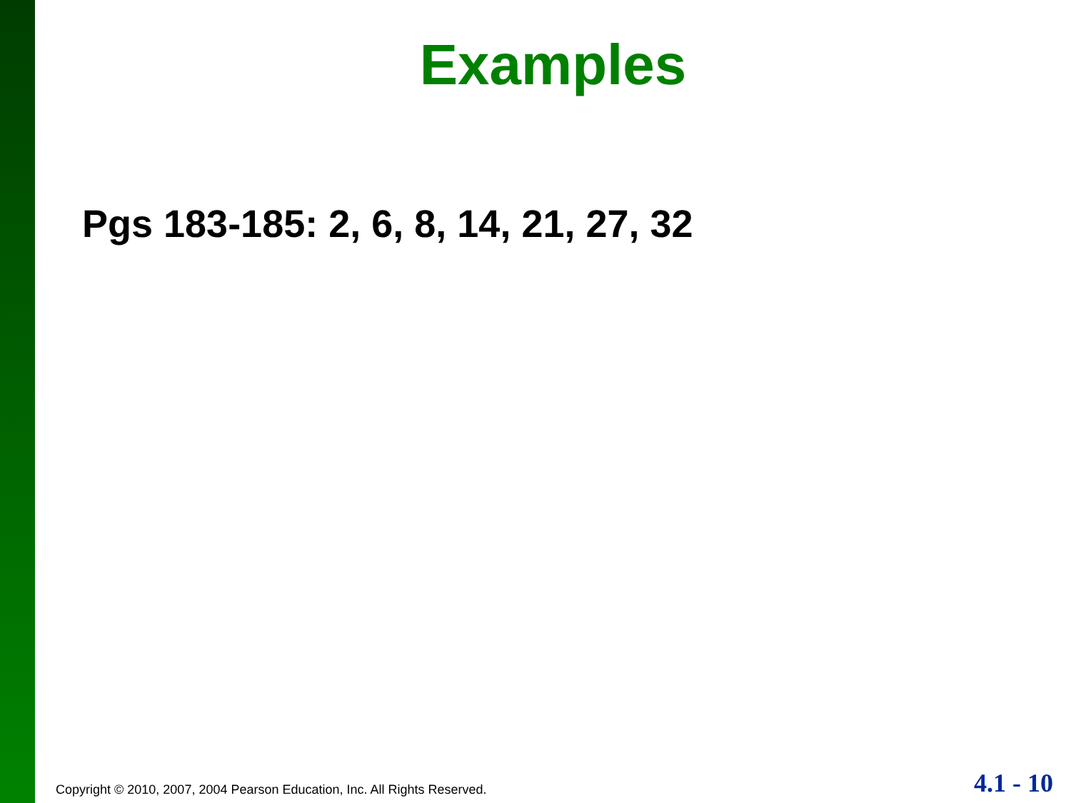Examples
Pgs 183-185: 2, 6, 8, 14, 21, 27, 32
Copyright © 2010, 2007, 2004 Pearson Education, Inc. All Rights Reserved.
4.1 - 10